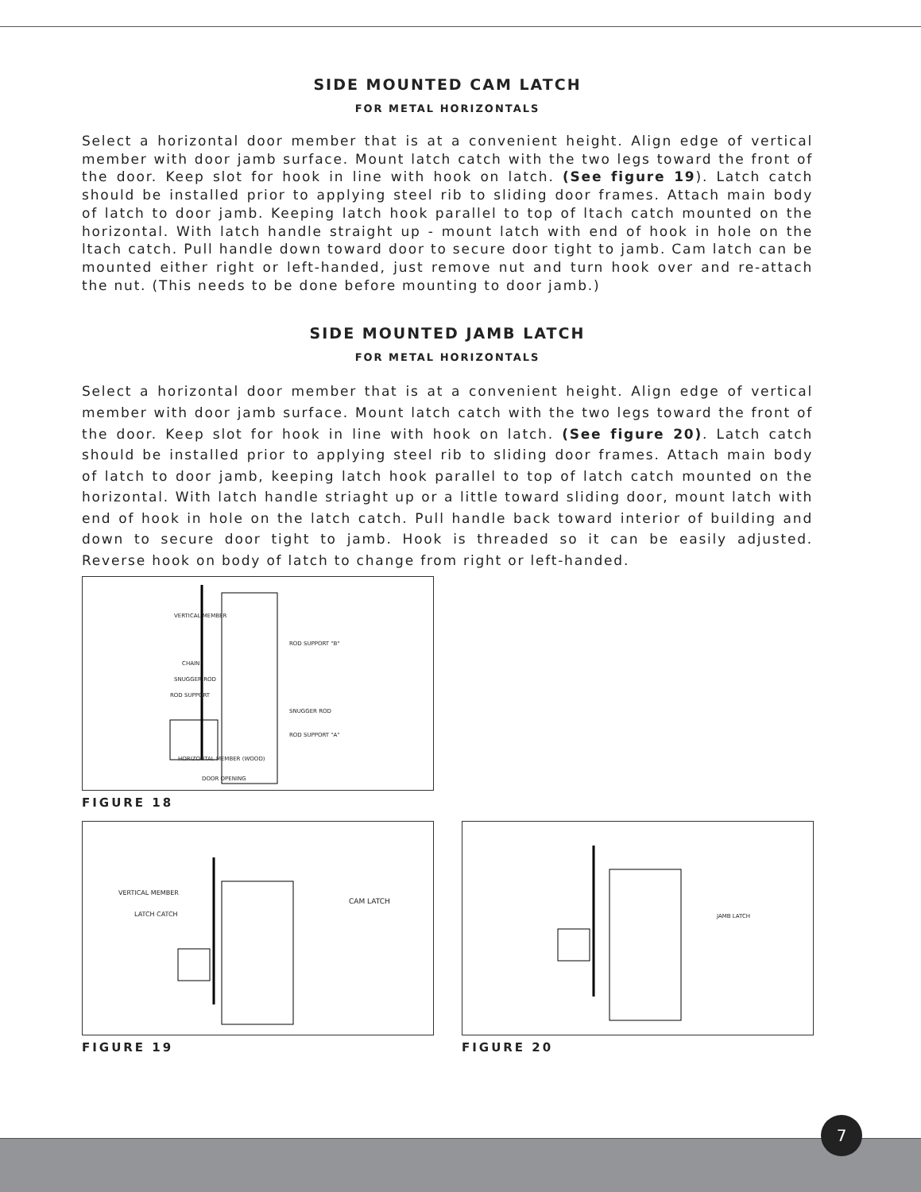SIDE MOUNTED CAM LATCH
FOR METAL HORIZONTALS
Select a horizontal door member that is at a convenient height. Align edge of vertical member with door jamb surface. Mount latch catch with the two legs toward the front of the door. Keep slot for hook in line with hook on latch. (See figure 19). Latch catch should be installed prior to applying steel rib to sliding door frames. Attach main body of latch to door jamb. Keeping latch hook parallel to top of ltach catch mounted on the horizontal. With latch handle straight up - mount latch with end of hook in hole on the ltach catch. Pull handle down toward door to secure door tight to jamb. Cam latch can be mounted either right or left-handed, just remove nut and turn hook over and re-attach the nut. (This needs to be done before mounting to door jamb.)
SIDE MOUNTED JAMB LATCH
FOR METAL HORIZONTALS
Select a horizontal door member that is at a convenient height. Align edge of vertical member with door jamb surface. Mount latch catch with the two legs toward the front of the door. Keep slot for hook in line with hook on latch. (See figure 20). Latch catch should be installed prior to applying steel rib to sliding door frames. Attach main body of latch to door jamb, keeping latch hook parallel to top of latch catch mounted on the horizontal. With latch handle striaght up or a little toward sliding door, mount latch with end of hook in hole on the latch catch. Pull handle back toward interior of building and down to secure door tight to jamb. Hook is threaded so it can be easily adjusted. Reverse hook on body of latch to change from right or left-handed.
VERTICAL MEMBER
CHAIN
SNUGGER ROD
ROD SUPPORT
ROD SUPPORT "B"
SNUGGER ROD
ROD SUPPORT "A"
HORIZONTAL MEMBER (WOOD)
DOOR OPENING
FIGURE 18
VERTICAL MEMBER
LATCH CATCH
CAM LATCH
FIGURE 19
JAMB LATCH
FIGURE 20
7